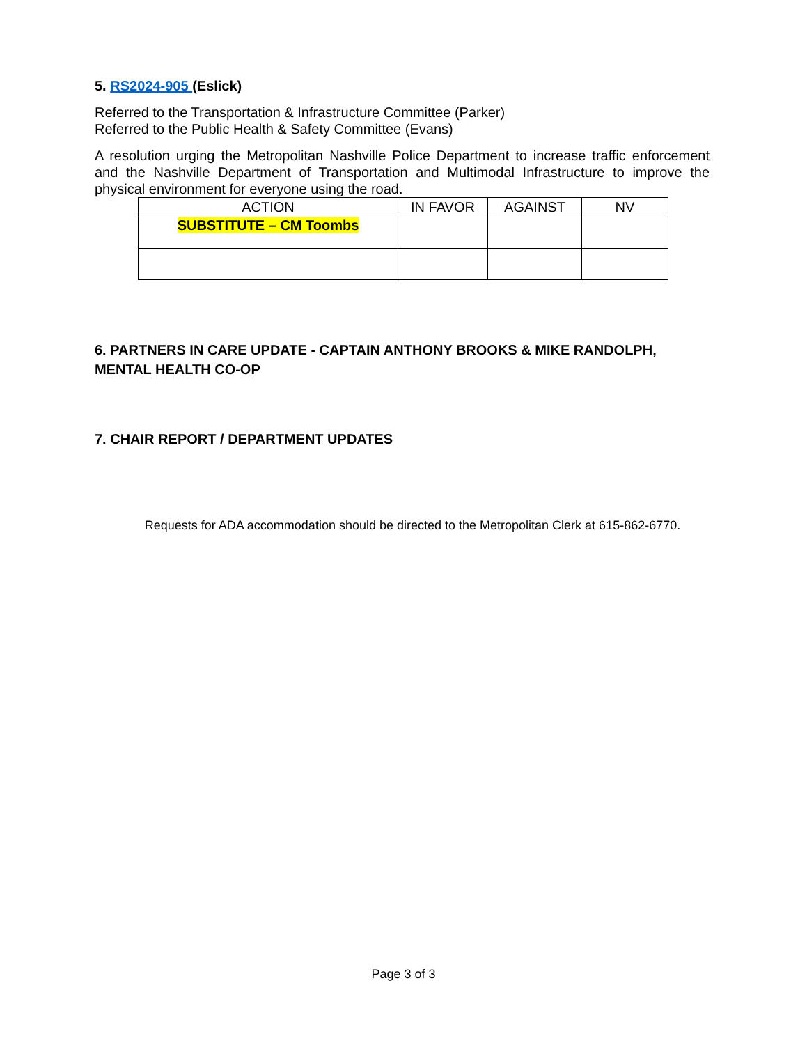5. RS2024-905 (Eslick)
Referred to the Transportation & Infrastructure Committee (Parker)
Referred to the Public Health & Safety Committee (Evans)
A resolution urging the Metropolitan Nashville Police Department to increase traffic enforcement and the Nashville Department of Transportation and Multimodal Infrastructure to improve the physical environment for everyone using the road.
| ACTION | IN FAVOR | AGAINST | NV |
| --- | --- | --- | --- |
| SUBSTITUTE – CM Toombs | | | |
6. PARTNERS IN CARE UPDATE - CAPTAIN ANTHONY BROOKS & MIKE RANDOLPH, MENTAL HEALTH CO-OP
7. CHAIR REPORT / DEPARTMENT UPDATES
Requests for ADA accommodation should be directed to the Metropolitan Clerk at 615-862-6770.
Page 3 of 3